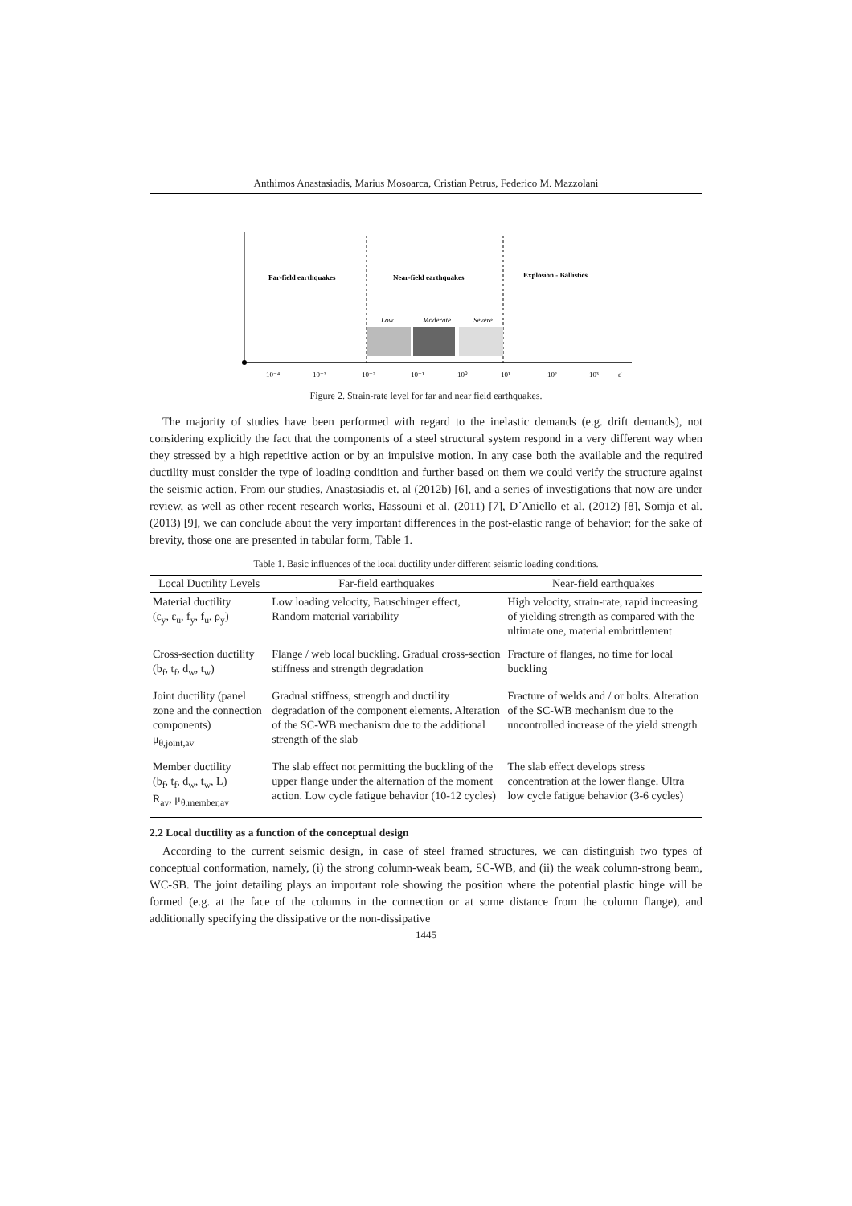Anthimos Anastasiadis, Marius Mosoarca, Cristian Petrus, Federico M. Mazzolani
Far-field earthquakes
Near-field earthquakes
Explosion - Ballistics
Low
Moderate
Severe
10⁻⁴
10⁻³
10⁻²
10⁻¹
10⁰
10¹
10²
10³
ε̇
Figure 2. Strain-rate level for far and near field earthquakes.
The majority of studies have been performed with regard to the inelastic demands (e.g. drift demands), not considering explicitly the fact that the components of a steel structural system respond in a very different way when they stressed by a high repetitive action or by an impulsive motion. In any case both the available and the required ductility must consider the type of loading condition and further based on them we could verify the structure against the seismic action. From our studies, Anastasiadis et. al (2012b) [6], and a series of investigations that now are under review, as well as other recent research works, Hassouni et al. (2011) [7], D´Aniello et al. (2012) [8], Somja et al. (2013) [9], we can conclude about the very important differences in the post-elastic range of behavior; for the sake of brevity, those one are presented in tabular form, Table 1.
Table 1. Basic influences of the local ductility under different seismic loading conditions.
| Local Ductility Levels | Far-field earthquakes | Near-field earthquakes |
| --- | --- | --- |
| Material ductility (ε<sub>y</sub>, ε<sub>u</sub>, f<sub>y</sub>, f<sub>u</sub>, ρ<sub>y</sub>) | Low loading velocity, Bauschinger effect, Random material variability | High velocity, strain-rate, rapid increasing of yielding strength as compared with the ultimate one, material embrittlement |
| Cross-section ductility (b<sub>f</sub>, t<sub>f</sub>, d<sub>w</sub>, t<sub>w</sub>) | Flange / web local buckling. Gradual cross-section stiffness and strength degradation | Fracture of flanges, no time for local buckling |
| Joint ductility (panel zone and the connection components) μ<sub>θ,joint,av</sub> | Gradual stiffness, strength and ductility degradation of the component elements. Alteration of the SC-WB mechanism due to the additional strength of the slab | Fracture of welds and / or bolts. Alteration of the SC-WB mechanism due to the uncontrolled increase of the yield strength |
| Member ductility (b<sub>f</sub>, t<sub>f</sub>, d<sub>w</sub>, t<sub>w</sub>, L) R<sub>av</sub>, μ<sub>θ,member,av</sub> | The slab effect not permitting the buckling of the upper flange under the alternation of the moment action. Low cycle fatigue behavior (10-12 cycles) | The slab effect develops stress concentration at the lower flange. Ultra low cycle fatigue behavior (3-6 cycles) |
2.2 Local ductility as a function of the conceptual design
According to the current seismic design, in case of steel framed structures, we can distinguish two types of conceptual conformation, namely, (i) the strong column-weak beam, SC-WB, and (ii) the weak column-strong beam, WC-SB. The joint detailing plays an important role showing the position where the potential plastic hinge will be formed (e.g. at the face of the columns in the connection or at some distance from the column flange), and additionally specifying the dissipative or the non-dissipative
1445